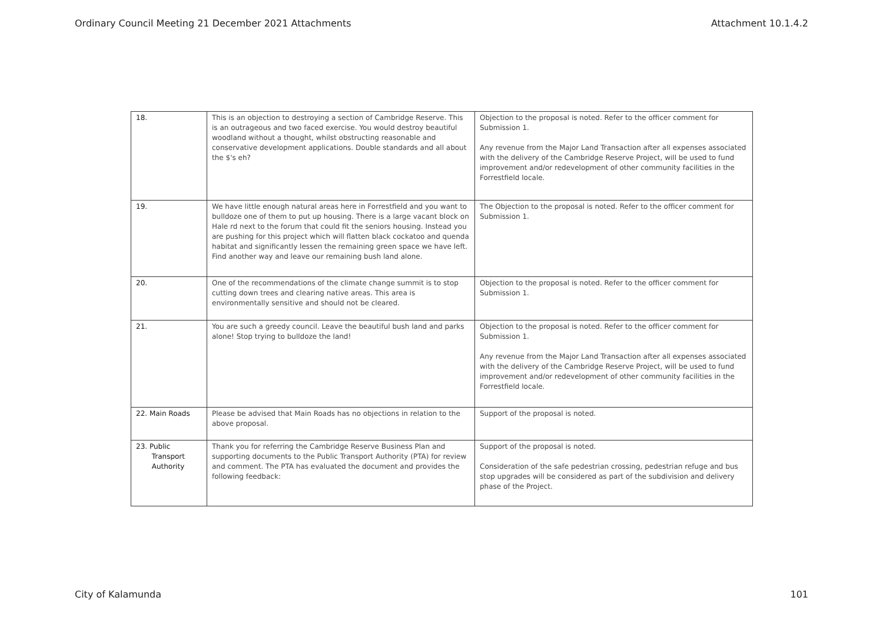Ordinary Council Meeting 21 December 2021 Attachments Attachment 10.1.4.2
| 18. | This is an objection to destroying a section of Cambridge Reserve. This is an outrageous and two faced exercise. You would destroy beautiful woodland without a thought, whilst obstructing reasonable and conservative development applications. Double standards and all about the $'s eh? | Objection to the proposal is noted. Refer to the officer comment for Submission 1. Any revenue from the Major Land Transaction after all expenses associated with the delivery of the Cambridge Reserve Project, will be used to fund improvement and/or redevelopment of other community facilities in the Forrestfield locale. |
| 19. | We have little enough natural areas here in Forrestfield and you want to bulldoze one of them to put up housing. There is a large vacant block on Hale rd next to the forum that could fit the seniors housing. Instead you are pushing for this project which will flatten black cockatoo and quenda habitat and significantly lessen the remaining green space we have left. Find another way and leave our remaining bush land alone. | The Objection to the proposal is noted. Refer to the officer comment for Submission 1. |
| 20. | One of the recommendations of the climate change summit is to stop cutting down trees and clearing native areas. This area is environmentally sensitive and should not be cleared. | Objection to the proposal is noted. Refer to the officer comment for Submission 1. |
| 21. | You are such a greedy council. Leave the beautiful bush land and parks alone! Stop trying to bulldoze the land! | Objection to the proposal is noted. Refer to the officer comment for Submission 1. Any revenue from the Major Land Transaction after all expenses associated with the delivery of the Cambridge Reserve Project, will be used to fund improvement and/or redevelopment of other community facilities in the Forrestfield locale. |
| 22. Main Roads | Please be advised that Main Roads has no objections in relation to the above proposal. | Support of the proposal is noted. |
| 23. Public Transport Authority | Thank you for referring the Cambridge Reserve Business Plan and supporting documents to the Public Transport Authority (PTA) for review and comment. The PTA has evaluated the document and provides the following feedback: | Support of the proposal is noted. Consideration of the safe pedestrian crossing, pedestrian refuge and bus stop upgrades will be considered as part of the subdivision and delivery phase of the Project. |
City of Kalamunda 101